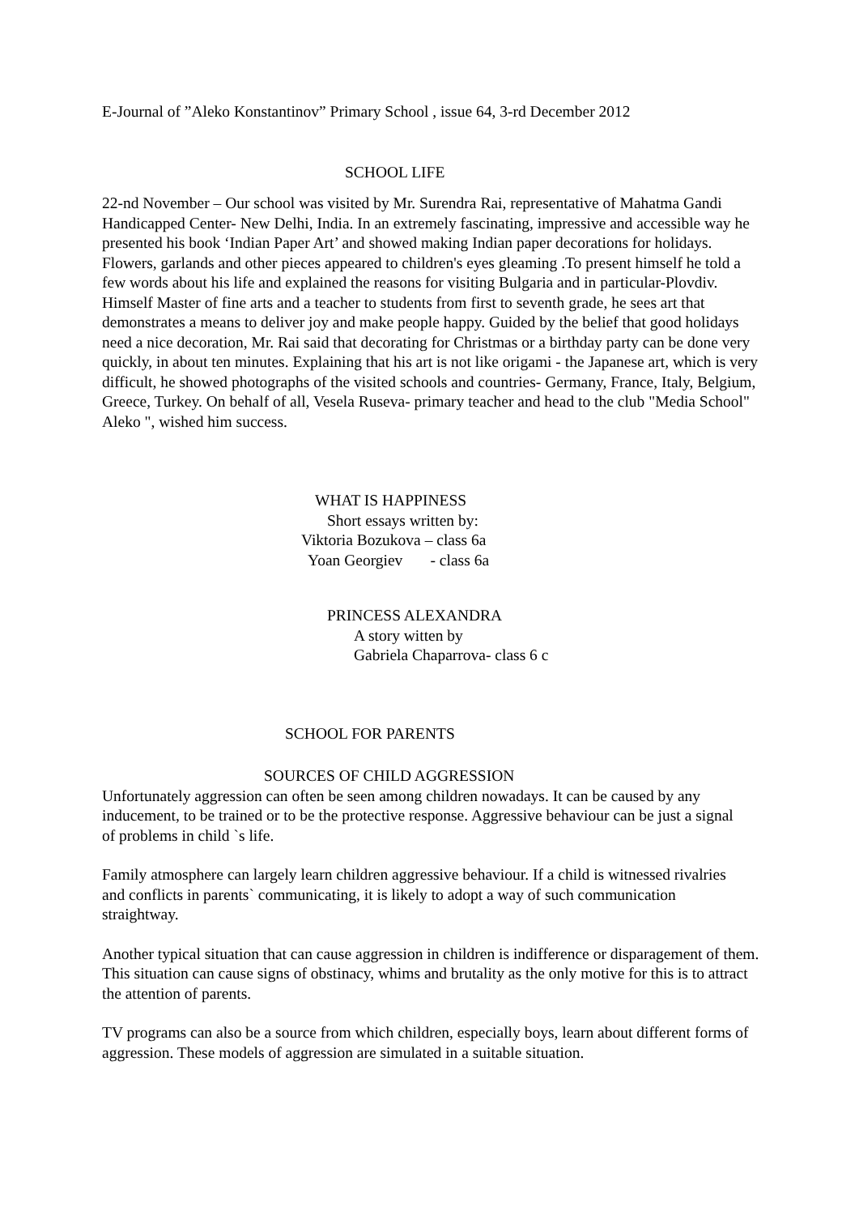E-Journal of ”Aleko Konstantinov” Primary School , issue 64, 3-rd December 2012
SCHOOL LIFE
22-nd November – Our school was visited by Mr. Surendra Rai, representative of Mahatma Gandi Handicapped Center- New Delhi, India. In an extremely fascinating, impressive and accessible way he presented his book ‘Indian Paper Art’ and showed making Indian paper decorations for holidays. Flowers, garlands and other pieces appeared to children's eyes gleaming .To present himself he told a few words about his life and explained the reasons for visiting Bulgaria and in particular-Plovdiv. Himself Master of fine arts and a teacher to students from first to seventh grade, he sees art that demonstrates a means to deliver joy and make people happy. Guided by the belief that good holidays need a nice decoration, Mr. Rai said that decorating for Christmas or a birthday party can be done very quickly, in about ten minutes. Explaining that his art is not like origami - the Japanese art, which is very difficult, he showed photographs of the visited schools and countries- Germany, France, Italy, Belgium, Greece, Turkey. On behalf of all, Vesela Ruseva- primary teacher and head to the club "Media School" Aleko ", wished him success.
WHAT IS HAPPINESS
Short essays written by:
Viktoria Bozukova – class 6a
Yoan Georgiev - class 6a
PRINCESS ALEXANDRA
A story witten by
Gabriela Chaparrova- class 6 c
SCHOOL FOR PARENTS
SOURCES OF CHILD AGGRESSION
Unfortunately aggression can often be seen among children nowadays. It can be caused by any inducement, to be trained or to be the protective response. Aggressive behaviour can be just a signal of problems in child `s life.
Family atmosphere can largely learn children aggressive behaviour. If a child is witnessed rivalries and conflicts in parents` communicating, it is likely to adopt a way of such communication straightway.
Another typical situation that can cause aggression in children is indifference or disparagement of them. This situation can cause signs of obstinacy, whims and brutality as the only motive for this is to attract the attention of parents.
TV programs can also be a source from which children, especially boys, learn about different forms of aggression. These models of aggression are simulated in a suitable situation.